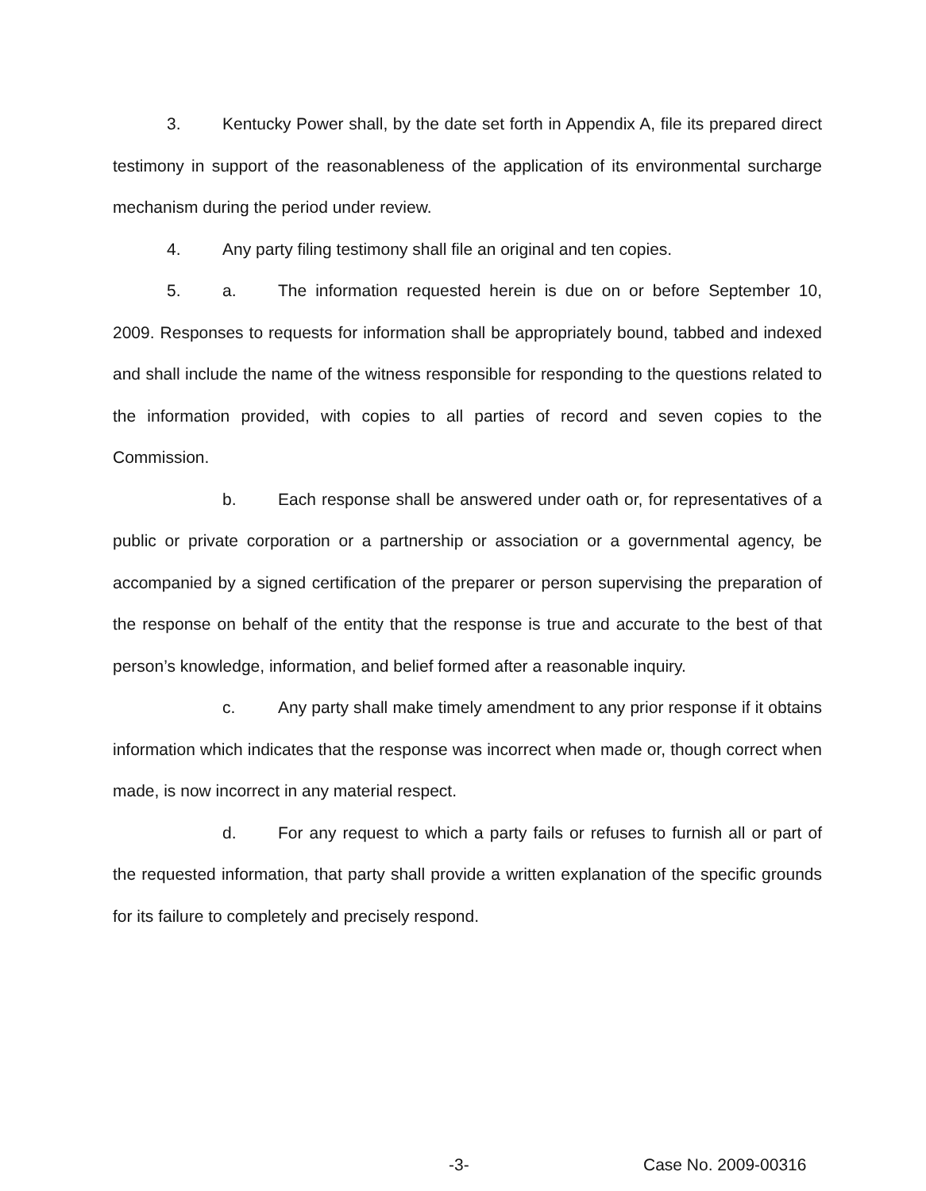3. Kentucky Power shall, by the date set forth in Appendix A, file its prepared direct testimony in support of the reasonableness of the application of its environmental surcharge mechanism during the period under review.
4. Any party filing testimony shall file an original and ten copies.
5. a. The information requested herein is due on or before September 10, 2009. Responses to requests for information shall be appropriately bound, tabbed and indexed and shall include the name of the witness responsible for responding to the questions related to the information provided, with copies to all parties of record and seven copies to the Commission.
b. Each response shall be answered under oath or, for representatives of a public or private corporation or a partnership or association or a governmental agency, be accompanied by a signed certification of the preparer or person supervising the preparation of the response on behalf of the entity that the response is true and accurate to the best of that person’s knowledge, information, and belief formed after a reasonable inquiry.
c. Any party shall make timely amendment to any prior response if it obtains information which indicates that the response was incorrect when made or, though correct when made, is now incorrect in any material respect.
d. For any request to which a party fails or refuses to furnish all or part of the requested information, that party shall provide a written explanation of the specific grounds for its failure to completely and precisely respond.
-3- Case No. 2009-00316